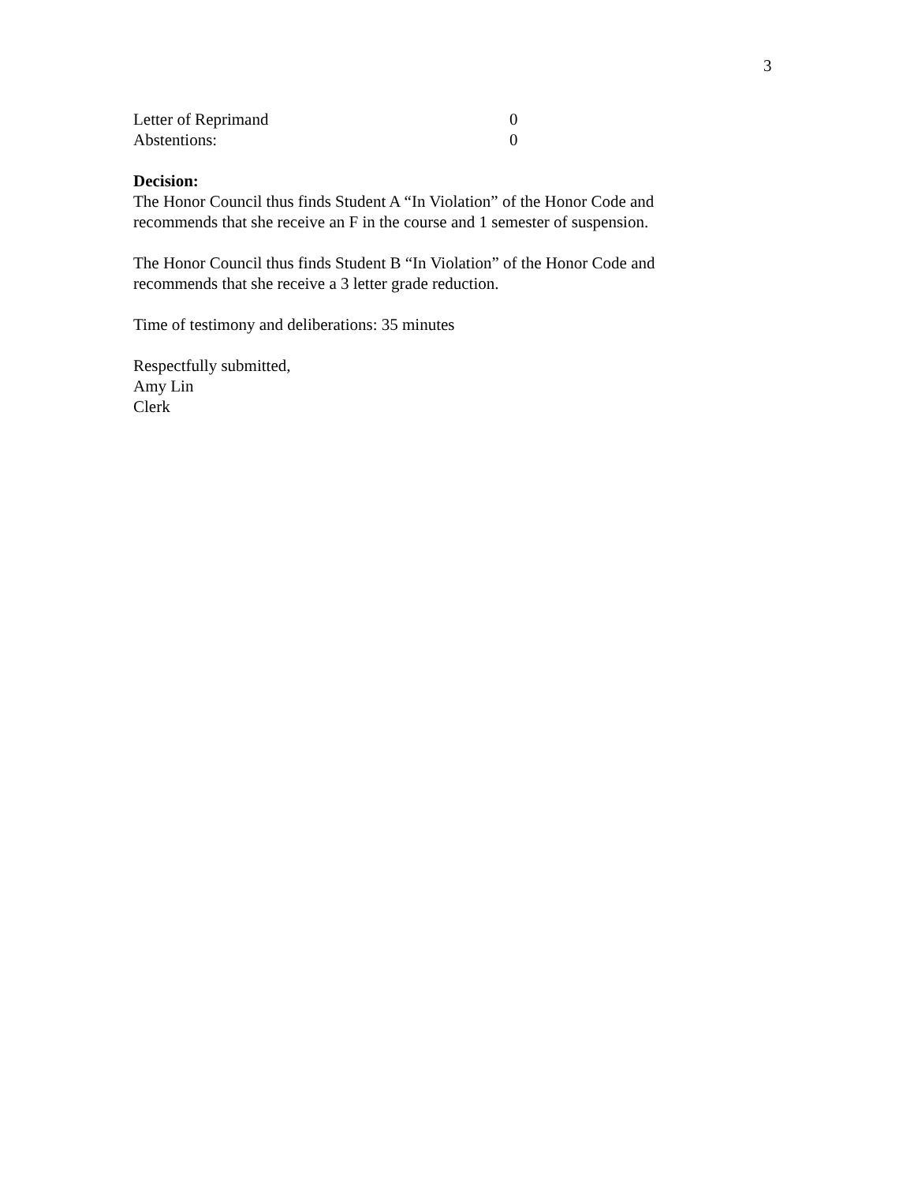3
Letter of Reprimand 0
Abstentions: 0
Decision:
The Honor Council thus finds Student A “In Violation” of the Honor Code and recommends that she receive an F in the course and 1 semester of suspension.
The Honor Council thus finds Student B “In Violation” of the Honor Code and recommends that she receive a 3 letter grade reduction.
Time of testimony and deliberations: 35 minutes
Respectfully submitted,
Amy Lin
Clerk